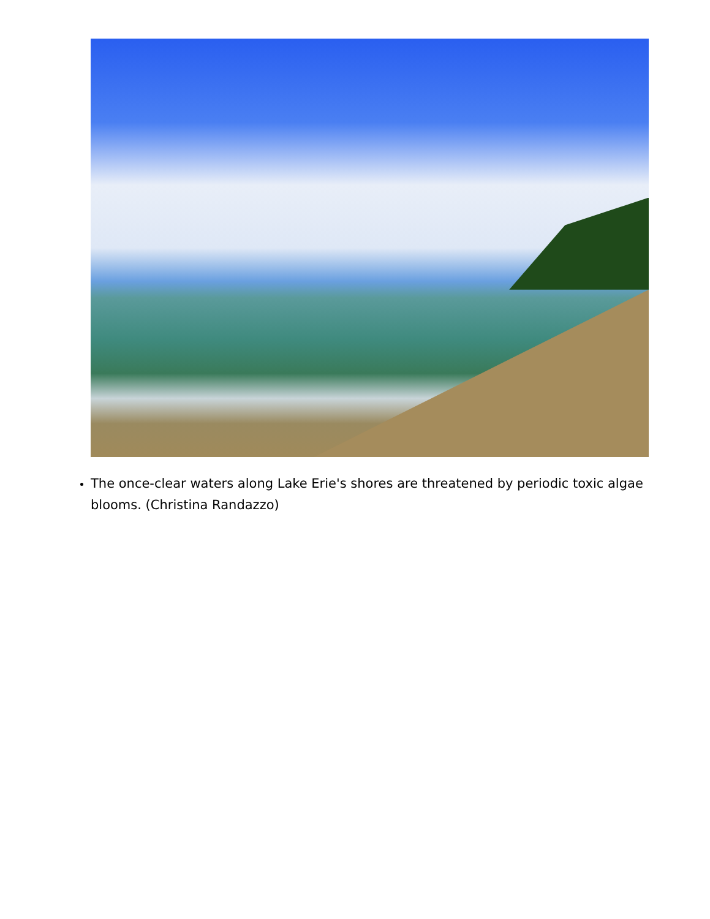The once-clear waters along Lake Erie's shores are threatened by periodic toxic algae blooms. (Christina Randazzo)